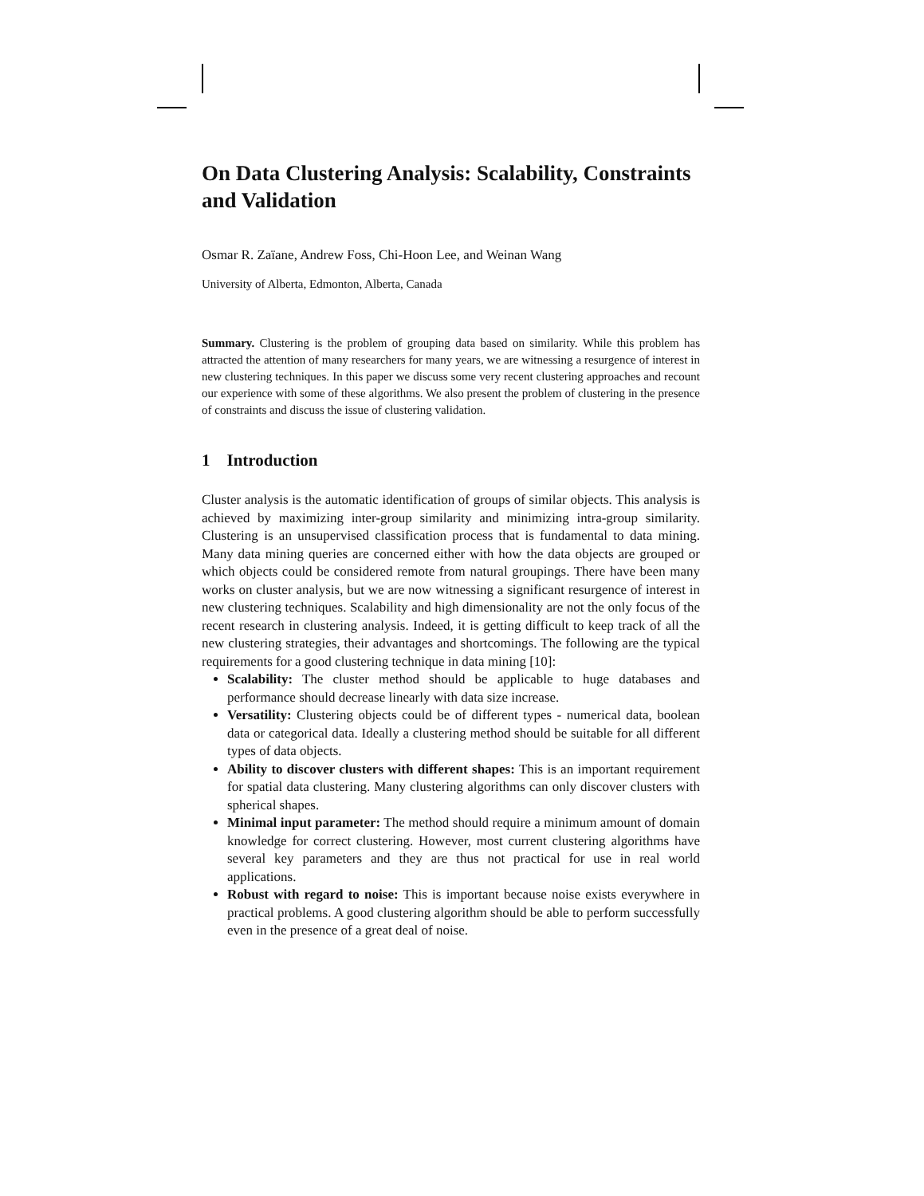On Data Clustering Analysis: Scalability, Constraints and Validation
Osmar R. Zaïane, Andrew Foss, Chi-Hoon Lee, and Weinan Wang
University of Alberta, Edmonton, Alberta, Canada
Summary. Clustering is the problem of grouping data based on similarity. While this problem has attracted the attention of many researchers for many years, we are witnessing a resurgence of interest in new clustering techniques. In this paper we discuss some very recent clustering approaches and recount our experience with some of these algorithms. We also present the problem of clustering in the presence of constraints and discuss the issue of clustering validation.
1 Introduction
Cluster analysis is the automatic identification of groups of similar objects. This analysis is achieved by maximizing inter-group similarity and minimizing intra-group similarity. Clustering is an unsupervised classification process that is fundamental to data mining. Many data mining queries are concerned either with how the data objects are grouped or which objects could be considered remote from natural groupings. There have been many works on cluster analysis, but we are now witnessing a significant resurgence of interest in new clustering techniques. Scalability and high dimensionality are not the only focus of the recent research in clustering analysis. Indeed, it is getting difficult to keep track of all the new clustering strategies, their advantages and shortcomings. The following are the typical requirements for a good clustering technique in data mining [10]:
Scalability: The cluster method should be applicable to huge databases and performance should decrease linearly with data size increase.
Versatility: Clustering objects could be of different types - numerical data, boolean data or categorical data. Ideally a clustering method should be suitable for all different types of data objects.
Ability to discover clusters with different shapes: This is an important requirement for spatial data clustering. Many clustering algorithms can only discover clusters with spherical shapes.
Minimal input parameter: The method should require a minimum amount of domain knowledge for correct clustering. However, most current clustering algorithms have several key parameters and they are thus not practical for use in real world applications.
Robust with regard to noise: This is important because noise exists everywhere in practical problems. A good clustering algorithm should be able to perform successfully even in the presence of a great deal of noise.